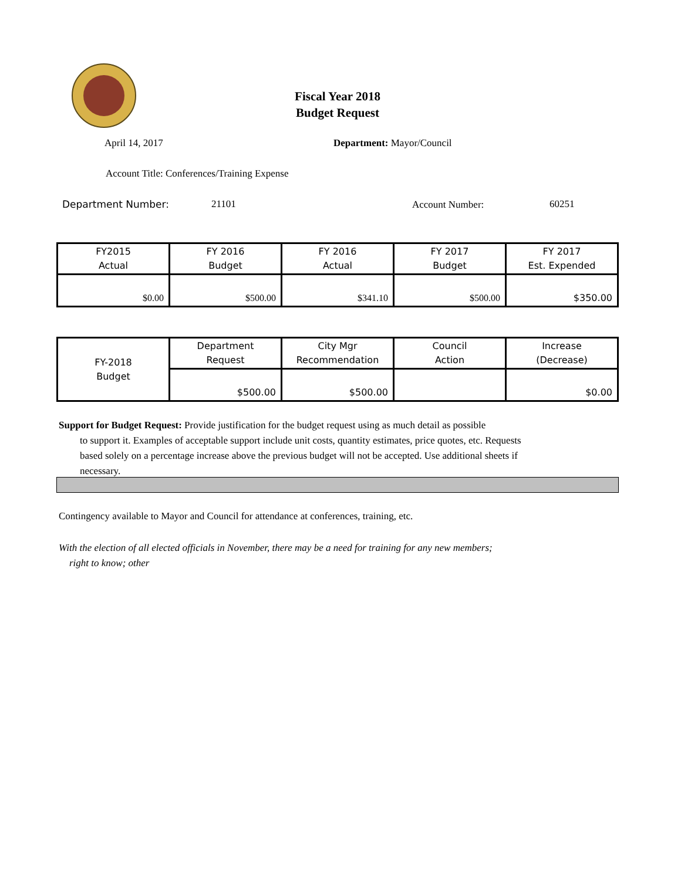Fiscal Year 2018
Budget Request
April 14, 2017 Department: Mayor/Council
Account Title: Conferences/Training Expense
Department Number: 21101 Account Number: 60251
| FY2015 Actual | FY 2016 Budget | FY 2016 Actual | FY 2017 Budget | FY 2017 Est. Expended |
| --- | --- | --- | --- | --- |
| $0.00 | $500.00 | $341.10 | $500.00 | $350.00 |
| FY-2018 Budget | Department Request | City Mgr Recommendation | Council Action | Increase (Decrease) |
| --- | --- | --- | --- | --- |
| | $500.00 | $500.00 | | $0.00 |
Support for Budget Request: Provide justification for the budget request using as much detail as possible
to support it. Examples of acceptable support include unit costs, quantity estimates, price quotes, etc. Requests based solely on a percentage increase above the previous budget will not be accepted. Use additional sheets if necessary.
Contingency available to Mayor and Council for attendance at conferences, training, etc.
With the election of all elected officials in November, there may be a need for training for any new members;
right to know; other